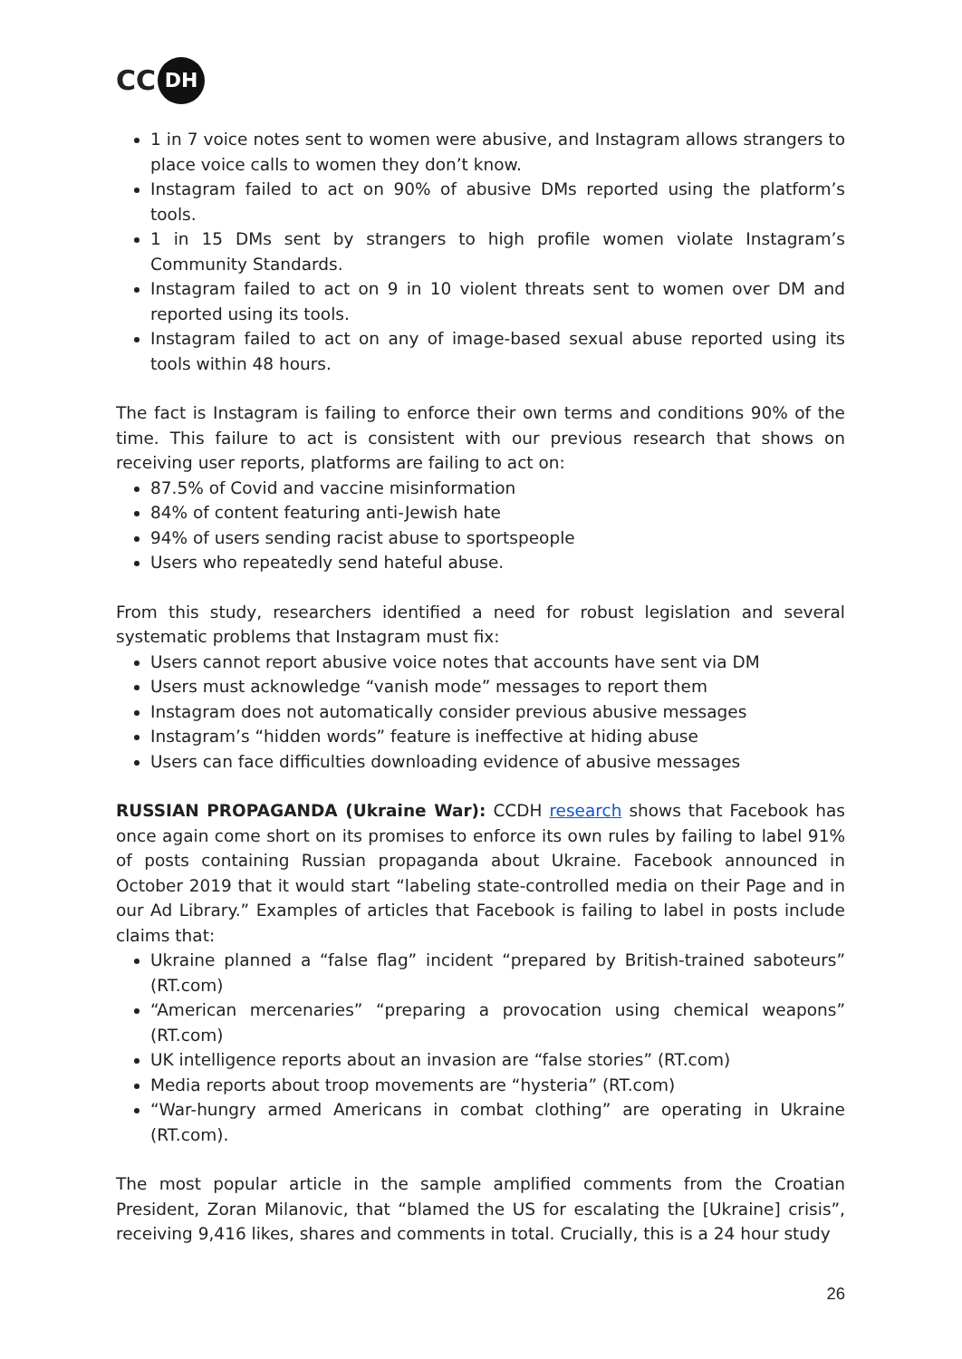CC DH
1 in 7 voice notes sent to women were abusive, and Instagram allows strangers to place voice calls to women they don’t know.
Instagram failed to act on 90% of abusive DMs reported using the platform’s tools.
1 in 15 DMs sent by strangers to high profile women violate Instagram’s Community Standards.
Instagram failed to act on 9 in 10 violent threats sent to women over DM and reported using its tools.
Instagram failed to act on any of image-based sexual abuse reported using its tools within 48 hours.
The fact is Instagram is failing to enforce their own terms and conditions 90% of the time. This failure to act is consistent with our previous research that shows on receiving user reports, platforms are failing to act on:
87.5% of Covid and vaccine misinformation
84% of content featuring anti-Jewish hate
94% of users sending racist abuse to sportspeople
Users who repeatedly send hateful abuse.
From this study, researchers identified a need for robust legislation and several systematic problems that Instagram must fix:
Users cannot report abusive voice notes that accounts have sent via DM
Users must acknowledge “vanish mode” messages to report them
Instagram does not automatically consider previous abusive messages
Instagram’s “hidden words” feature is ineffective at hiding abuse
Users can face difficulties downloading evidence of abusive messages
RUSSIAN PROPAGANDA (Ukraine War): CCDH research shows that Facebook has once again come short on its promises to enforce its own rules by failing to label 91% of posts containing Russian propaganda about Ukraine. Facebook announced in October 2019 that it would start “labeling state-controlled media on their Page and in our Ad Library.” Examples of articles that Facebook is failing to label in posts include claims that:
Ukraine planned a “false flag” incident “prepared by British-trained saboteurs” (RT.com)
“American mercenaries” “preparing a provocation using chemical weapons” (RT.com)
UK intelligence reports about an invasion are “false stories” (RT.com)
Media reports about troop movements are “hysteria” (RT.com)
“War-hungry armed Americans in combat clothing” are operating in Ukraine (RT.com).
The most popular article in the sample amplified comments from the Croatian President, Zoran Milanovic, that “blamed the US for escalating the [Ukraine] crisis”, receiving 9,416 likes, shares and comments in total. Crucially, this is a 24 hour study
26